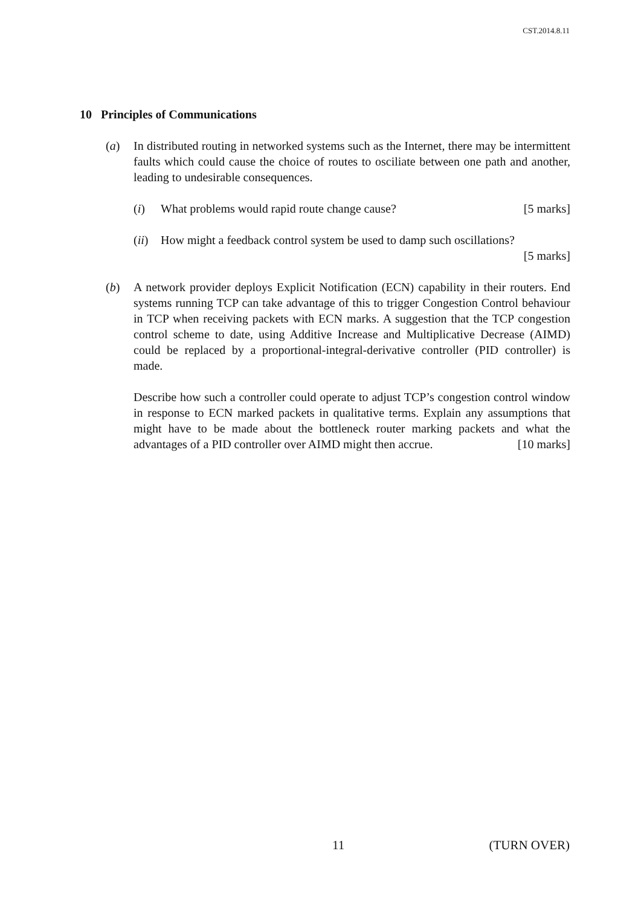CST.2014.8.11
10 Principles of Communications
(a) In distributed routing in networked systems such as the Internet, there may be intermittent faults which could cause the choice of routes to osciliate between one path and another, leading to undesirable consequences.
(i) What problems would rapid route change cause? [5 marks]
(ii)
How might a feedback control system be used to damp such oscillations?
[5 marks]
(b) A network provider deploys Explicit Notification (ECN) capability in their routers. End systems running TCP can take advantage of this to trigger Congestion Control behaviour in TCP when receiving packets with ECN marks. A suggestion that the TCP congestion control scheme to date, using Additive Increase and Multiplicative Decrease (AIMD) could be replaced by a proportional-integral-derivative controller (PID controller) is made.
Describe how such a controller could operate to adjust TCP’s congestion control window in response to ECN marked packets in qualitative terms. Explain any assumptions that might have to be made about the bottleneck router marking packets and what the advantages of a PID controller over AIMD might then accrue. [10 marks]
11 (TURN OVER)